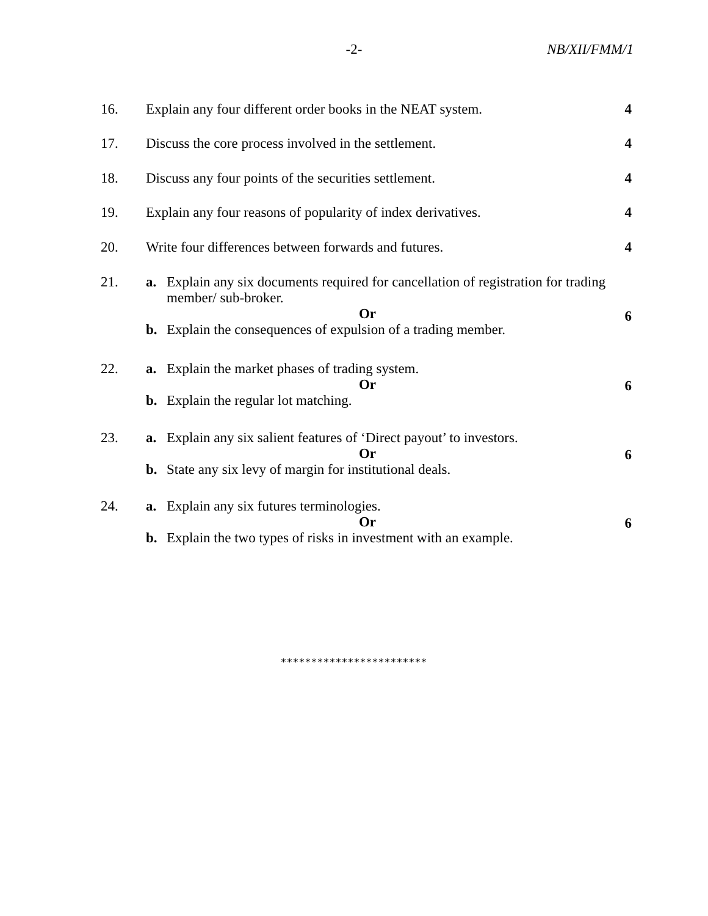-2- NB/XII/FMM/1
16. Explain any four different order books in the NEAT system.
4
17. Discuss the core process involved in the settlement.
4
18. Discuss any four points of the securities settlement.
4
19. Explain any four reasons of popularity of index derivatives.
4
20. Write four differences between forwards and futures.
4
21. a. Explain any six documents required for cancellation of registration for trading member/ sub-broker.
Or
b. Explain the consequences of expulsion of a trading member.
6
22. a. Explain the market phases of trading system.
Or
b. Explain the regular lot matching.
6
23. a. Explain any six salient features of ‘Direct payout’ to investors.
Or
b. State any six levy of margin for institutional deals.
6
24. a. Explain any six futures terminologies.
Or
b. Explain the two types of risks in investment with an example.
6
************************